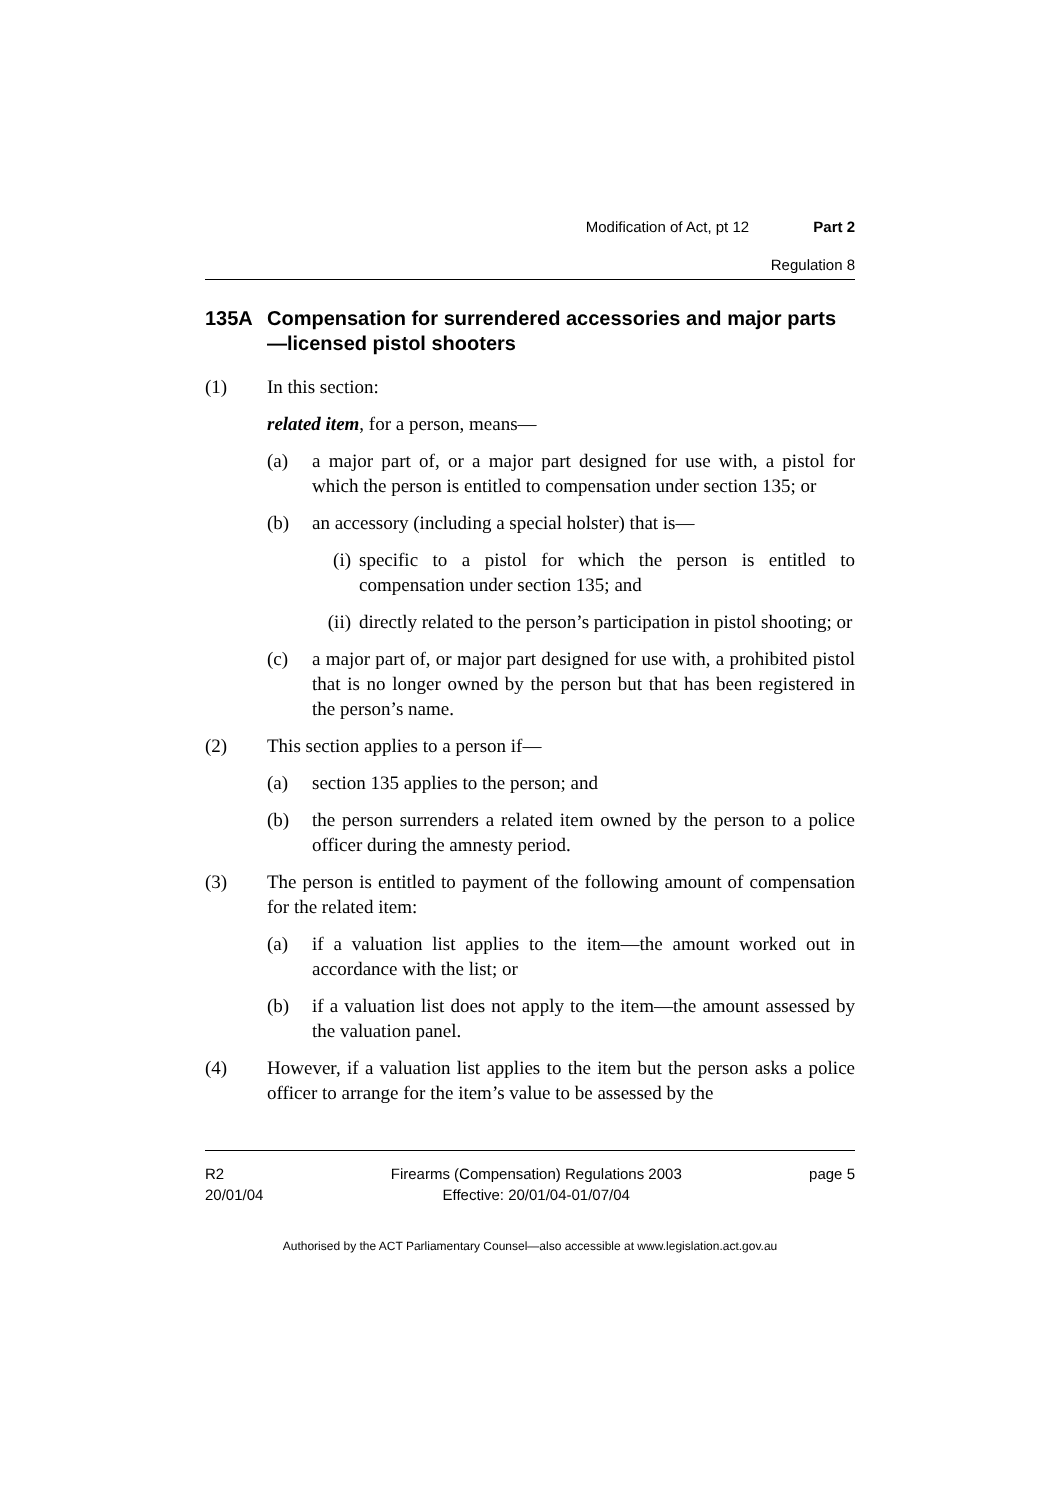Modification of Act, pt 12 Part 2
Regulation 8
135A Compensation for surrendered accessories and major parts—licensed pistol shooters
(1) In this section:
related item, for a person, means—
(a) a major part of, or a major part designed for use with, a pistol for which the person is entitled to compensation under section 135; or
(b) an accessory (including a special holster) that is—
(i) specific to a pistol for which the person is entitled to compensation under section 135; and
(ii) directly related to the person’s participation in pistol shooting; or
(c) a major part of, or major part designed for use with, a prohibited pistol that is no longer owned by the person but that has been registered in the person’s name.
(2) This section applies to a person if—
(a) section 135 applies to the person; and
(b) the person surrenders a related item owned by the person to a police officer during the amnesty period.
(3) The person is entitled to payment of the following amount of compensation for the related item:
(a) if a valuation list applies to the item—the amount worked out in accordance with the list; or
(b) if a valuation list does not apply to the item—the amount assessed by the valuation panel.
(4) However, if a valuation list applies to the item but the person asks a police officer to arrange for the item’s value to be assessed by the
R2
20/01/04
Firearms (Compensation) Regulations 2003
Effective: 20/01/04-01/07/04
page 5
Authorised by the ACT Parliamentary Counsel—also accessible at www.legislation.act.gov.au